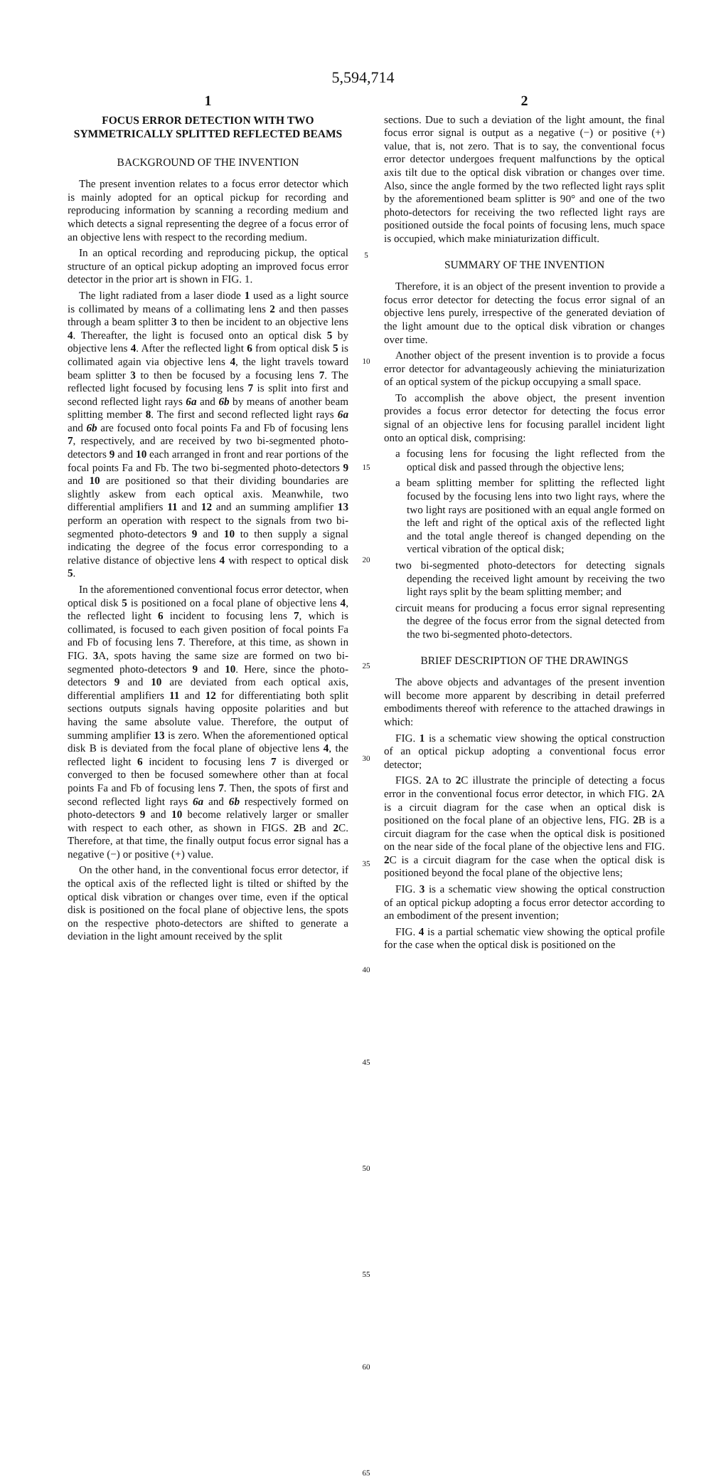5,594,714
1
FOCUS ERROR DETECTION WITH TWO SYMMETRICALLY SPLITTED REFLECTED BEAMS
BACKGROUND OF THE INVENTION
The present invention relates to a focus error detector which is mainly adopted for an optical pickup for recording and reproducing information by scanning a recording medium and which detects a signal representing the degree of a focus error of an objective lens with respect to the recording medium.
In an optical recording and reproducing pickup, the optical structure of an optical pickup adopting an improved focus error detector in the prior art is shown in FIG. 1.
The light radiated from a laser diode 1 used as a light source is collimated by means of a collimating lens 2 and then passes through a beam splitter 3 to then be incident to an objective lens 4. Thereafter, the light is focused onto an optical disk 5 by objective lens 4. After the reflected light 6 from optical disk 5 is collimated again via objective lens 4, the light travels toward beam splitter 3 to then be focused by a focusing lens 7. The reflected light focused by focusing lens 7 is split into first and second reflected light rays 6a and 6b by means of another beam splitting member 8. The first and second reflected light rays 6a and 6b are focused onto focal points Fa and Fb of focusing lens 7, respectively, and are received by two bi-segmented photo-detectors 9 and 10 each arranged in front and rear portions of the focal points Fa and Fb. The two bi-segmented photo-detectors 9 and 10 are positioned so that their dividing boundaries are slightly askew from each optical axis. Meanwhile, two differential amplifiers 11 and 12 and an summing amplifier 13 perform an operation with respect to the signals from two bi-segmented photo-detectors 9 and 10 to then supply a signal indicating the degree of the focus error corresponding to a relative distance of objective lens 4 with respect to optical disk 5.
In the aforementioned conventional focus error detector, when optical disk 5 is positioned on a focal plane of objective lens 4, the reflected light 6 incident to focusing lens 7, which is collimated, is focused to each given position of focal points Fa and Fb of focusing lens 7. Therefore, at this time, as shown in FIG. 3 A, spots having the same size are formed on two bi-segmented photo-detectors 9 and 10. Here, since the photo-detectors 9 and 10 are deviated from each optical axis, differential amplifiers 11 and 12 for differentiating both split sections outputs signals having opposite polarities and but having the same absolute value. Therefore, the output of summing amplifier 13 is zero. When the aforementioned optical disk B is deviated from the focal plane of objective lens 4, the reflected light 6 incident to focusing lens 7 is diverged or converged to then be focused somewhere other than at focal points Fa and Fb of focusing lens 7. Then, the spots of first and second reflected light rays 6a and 6b respectively formed on photo-detectors 9 and 10 become relatively larger or smaller with respect to each other, as shown in FIGS. 2 B and 2 C. Therefore, at that time, the finally output focus error signal has a negative (−) or positive (+) value.
On the other hand, in the conventional focus error detector, if the optical axis of the reflected light is tilted or shifted by the optical disk vibration or changes over time, even if the optical disk is positioned on the focal plane of objective lens, the spots on the respective photo-detectors are shifted to generate a deviation in the light amount received by the split
5
10
15
20
25
30
35
40
45
50
55
60
65
2
sections. Due to such a deviation of the light amount, the final focus error signal is output as a negative (−) or positive (+) value, that is, not zero. That is to say, the conventional focus error detector undergoes frequent malfunctions by the optical axis tilt due to the optical disk vibration or changes over time. Also, since the angle formed by the two reflected light rays split by the aforementioned beam splitter is 90° and one of the two photo-detectors for receiving the two reflected light rays are positioned outside the focal points of focusing lens, much space is occupied, which make miniaturization difficult.
SUMMARY OF THE INVENTION
Therefore, it is an object of the present invention to provide a focus error detector for detecting the focus error signal of an objective lens purely, irrespective of the generated deviation of the light amount due to the optical disk vibration or changes over time.
Another object of the present invention is to provide a focus error detector for advantageously achieving the miniaturization of an optical system of the pickup occupying a small space.
To accomplish the above object, the present invention provides a focus error detector for detecting the focus error signal of an objective lens for focusing parallel incident light onto an optical disk, comprising:
a focusing lens for focusing the light reflected from the optical disk and passed through the objective lens;
a beam splitting member for splitting the reflected light focused by the focusing lens into two light rays, where the two light rays are positioned with an equal angle formed on the left and right of the optical axis of the reflected light and the total angle thereof is changed depending on the vertical vibration of the optical disk;
two bi-segmented photo-detectors for detecting signals depending the received light amount by receiving the two light rays split by the beam splitting member; and
circuit means for producing a focus error signal representing the degree of the focus error from the signal detected from the two bi-segmented photo-detectors.
BRIEF DESCRIPTION OF THE DRAWINGS
The above objects and advantages of the present invention will become more apparent by describing in detail preferred embodiments thereof with reference to the attached drawings in which:
FIG. 1 is a schematic view showing the optical construction of an optical pickup adopting a conventional focus error detector;
FIGS. 2 A to 2 C illustrate the principle of detecting a focus error in the conventional focus error detector, in which FIG. 2 A is a circuit diagram for the case when an optical disk is positioned on the focal plane of an objective lens, FIG. 2 B is a circuit diagram for the case when the optical disk is positioned on the near side of the focal plane of the objective lens and FIG. 2 C is a circuit diagram for the case when the optical disk is positioned beyond the focal plane of the objective lens;
FIG. 3 is a schematic view showing the optical construction of an optical pickup adopting a focus error detector according to an embodiment of the present invention;
FIG. 4 is a partial schematic view showing the optical profile for the case when the optical disk is positioned on the